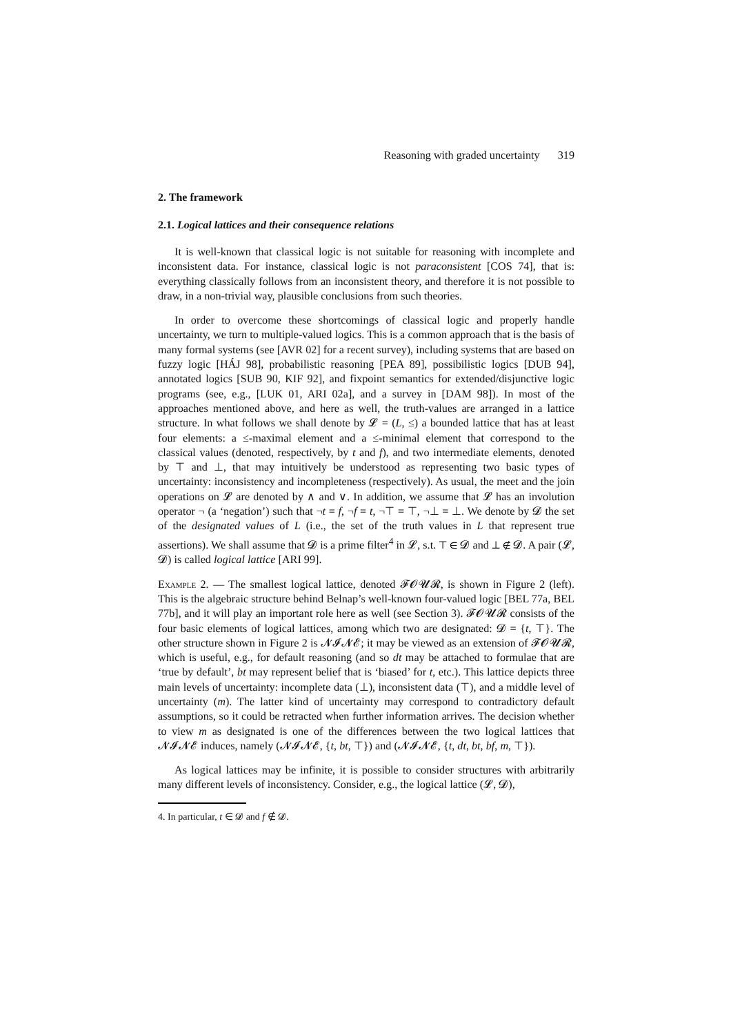Reasoning with graded uncertainty 319
2. The framework
2.1. Logical lattices and their consequence relations
It is well-known that classical logic is not suitable for reasoning with incomplete and inconsistent data. For instance, classical logic is not paraconsistent [COS 74], that is: everything classically follows from an inconsistent theory, and therefore it is not possible to draw, in a non-trivial way, plausible conclusions from such theories.
In order to overcome these shortcomings of classical logic and properly handle uncertainty, we turn to multiple-valued logics. This is a common approach that is the basis of many formal systems (see [AVR 02] for a recent survey), including systems that are based on fuzzy logic [HÁJ 98], probabilistic reasoning [PEA 89], possibilistic logics [DUB 94], annotated logics [SUB 90, KIF 92], and fixpoint semantics for extended/disjunctive logic programs (see, e.g., [LUK 01, ARI 02a], and a survey in [DAM 98]). In most of the approaches mentioned above, and here as well, the truth-values are arranged in a lattice structure. In what follows we shall denote by 𝓛 = (L, ≤) a bounded lattice that has at least four elements: a ≤-maximal element and a ≤-minimal element that correspond to the classical values (denoted, respectively, by t and f), and two intermediate elements, denoted by ⊤ and ⊥, that may intuitively be understood as representing two basic types of uncertainty: inconsistency and incompleteness (respectively). As usual, the meet and the join operations on 𝓛 are denoted by ∧ and ∨. In addition, we assume that 𝓛 has an involution operator ¬ (a ‘negation’) such that ¬t = f, ¬f = t, ¬⊤ = ⊤, ¬⊥ = ⊥. We denote by 𝓓 the set of the designated values of L (i.e., the set of the truth values in L that represent true assertions). We shall assume that 𝓓 is a prime filter<sup>4</sup> in 𝓛, s.t. ⊤ ∈ 𝓓 and ⊥ ∉ 𝓓. A pair (𝓛, 𝓓) is called logical lattice [ARI 99].
Example 2. — The smallest logical lattice, denoted 𝓕𝓞𝓤𝓡, is shown in Figure 2 (left). This is the algebraic structure behind Belnap’s well-known four-valued logic [BEL 77a, BEL 77b], and it will play an important role here as well (see Section 3). 𝓕𝓞𝓤𝓡 consists of the four basic elements of logical lattices, among which two are designated: 𝓓 = {t, ⊤}. The other structure shown in Figure 2 is 𝓝𝓘𝓝𝓔; it may be viewed as an extension of 𝓕𝓞𝓤𝓡, which is useful, e.g., for default reasoning (and so dt may be attached to formulae that are ‘true by default’, bt may represent belief that is ‘biased’ for t, etc.). This lattice depicts three main levels of uncertainty: incomplete data (⊥), inconsistent data (⊤), and a middle level of uncertainty (m). The latter kind of uncertainty may correspond to contradictory default assumptions, so it could be retracted when further information arrives. The decision whether to view m as designated is one of the differences between the two logical lattices that 𝓝𝓘𝓝𝓔 induces, namely (𝓝𝓘𝓝𝓔, {t, bt, ⊤}) and (𝓝𝓘𝓝𝓔, {t, dt, bt, bf, m, ⊤}).
As logical lattices may be infinite, it is possible to consider structures with arbitrarily many different levels of inconsistency. Consider, e.g., the logical lattice (𝓛, 𝓓),
4. In particular, t ∈ 𝓓 and f ∉ 𝓓.